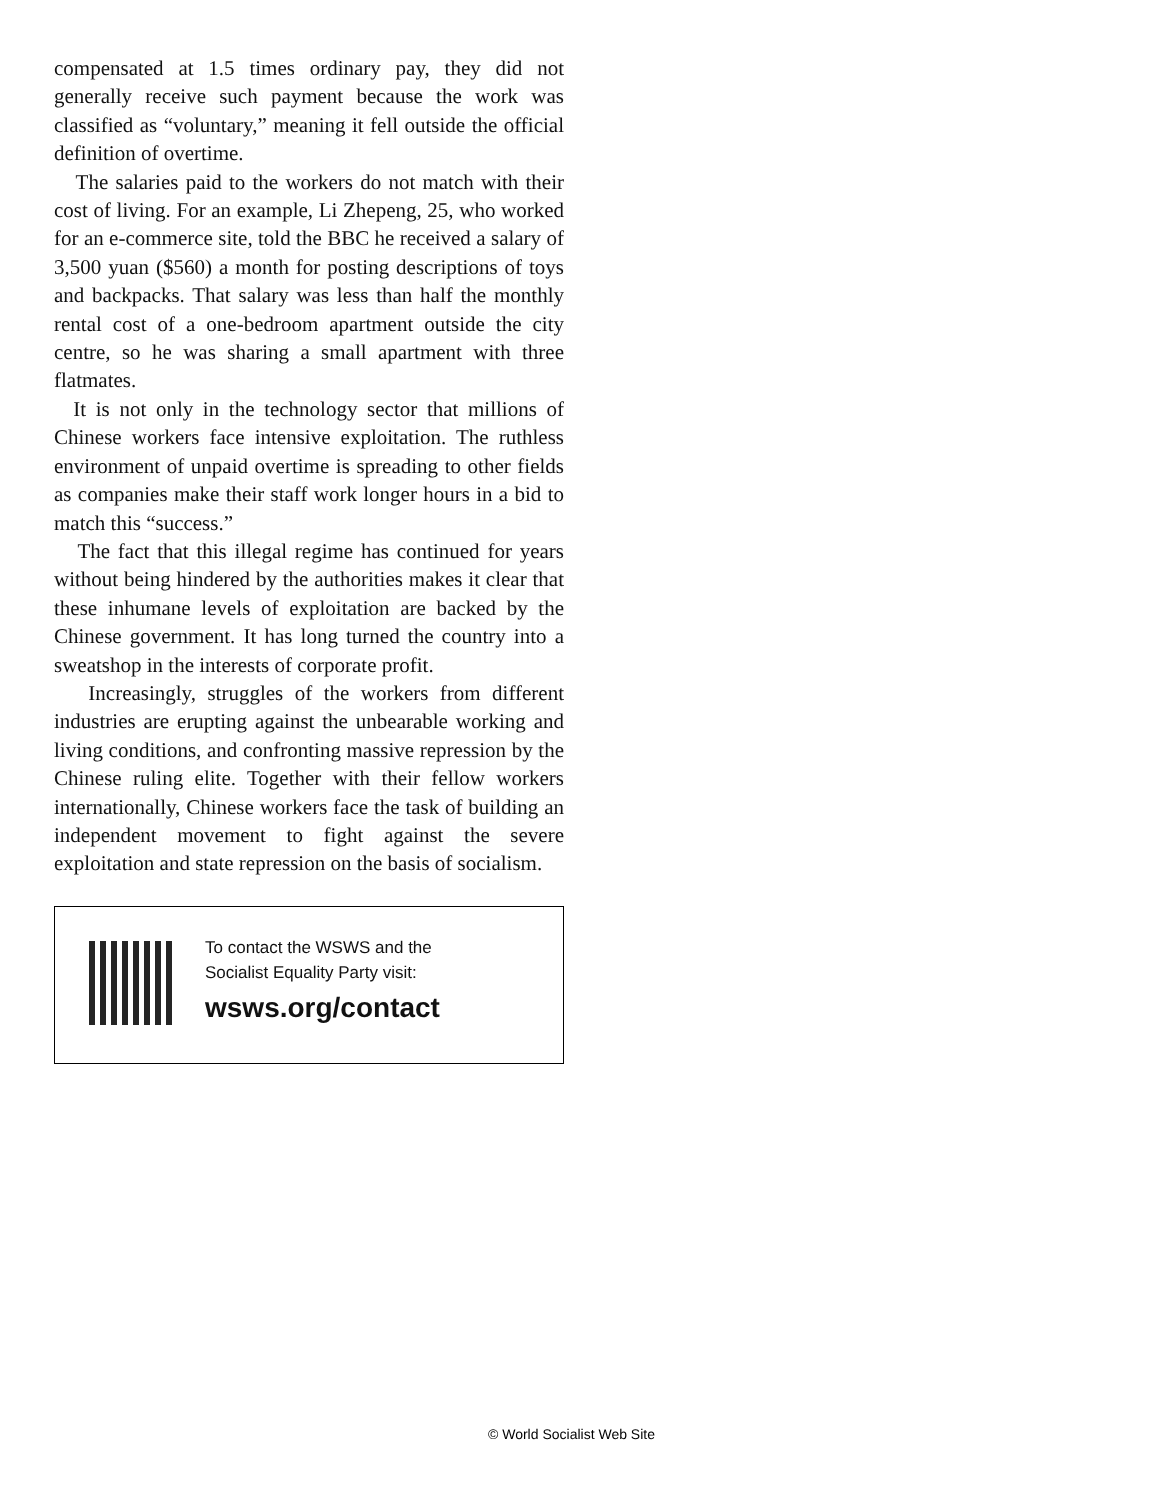compensated at 1.5 times ordinary pay, they did not generally receive such payment because the work was classified as “voluntary,” meaning it fell outside the official definition of overtime.
The salaries paid to the workers do not match with their cost of living. For an example, Li Zhepeng, 25, who worked for an e-commerce site, told the BBC he received a salary of 3,500 yuan ($560) a month for posting descriptions of toys and backpacks. That salary was less than half the monthly rental cost of a one-bedroom apartment outside the city centre, so he was sharing a small apartment with three flatmates.
It is not only in the technology sector that millions of Chinese workers face intensive exploitation. The ruthless environment of unpaid overtime is spreading to other fields as companies make their staff work longer hours in a bid to match this “success.”
The fact that this illegal regime has continued for years without being hindered by the authorities makes it clear that these inhumane levels of exploitation are backed by the Chinese government. It has long turned the country into a sweatshop in the interests of corporate profit.
Increasingly, struggles of the workers from different industries are erupting against the unbearable working and living conditions, and confronting massive repression by the Chinese ruling elite. Together with their fellow workers internationally, Chinese workers face the task of building an independent movement to fight against the severe exploitation and state repression on the basis of socialism.
To contact the WSWS and the
Socialist Equality Party visit:
wsws.org/contact
© World Socialist Web Site